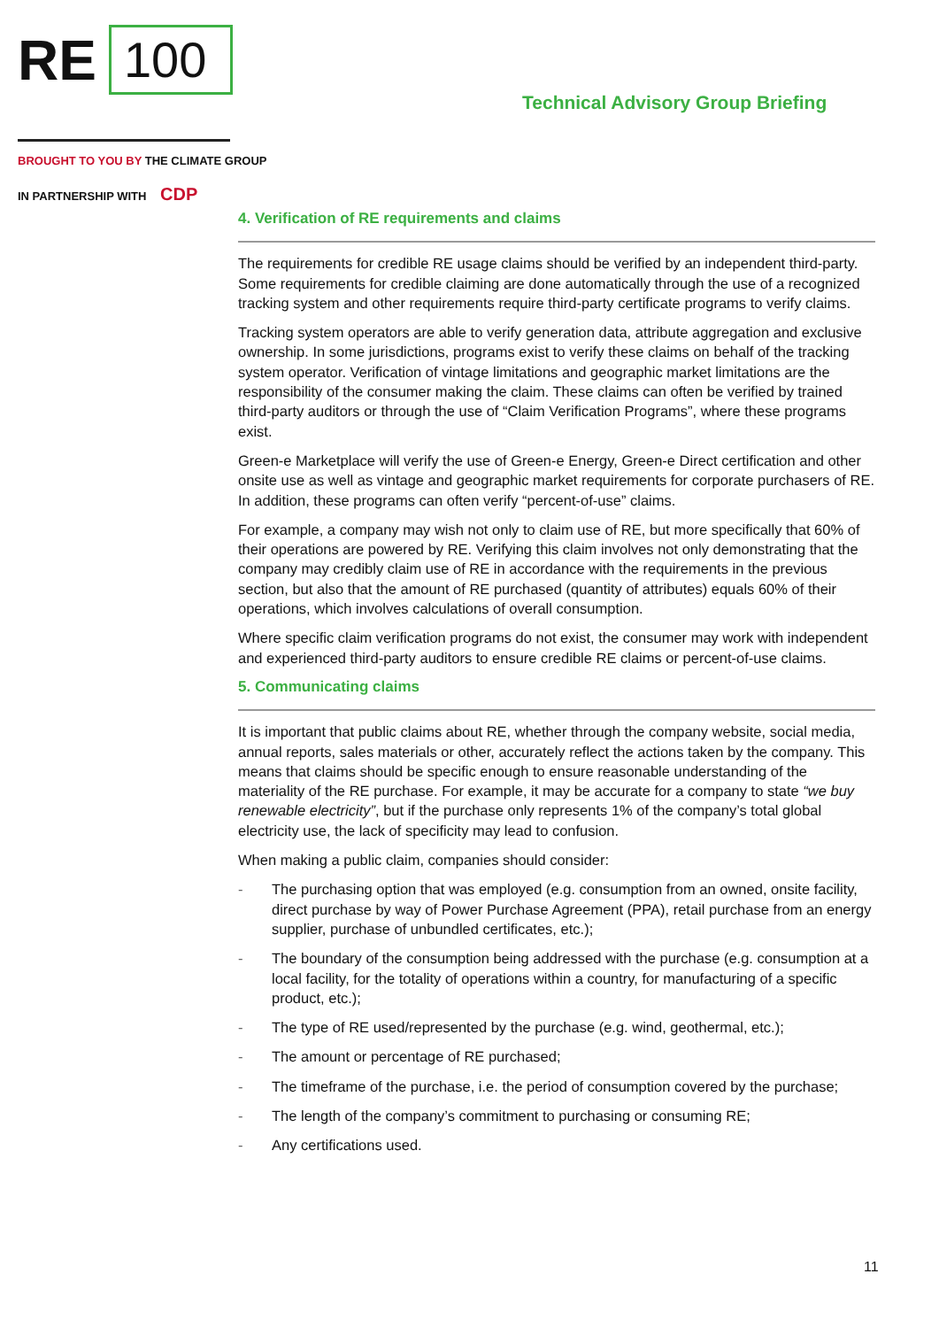RE 100
Technical Advisory Group Briefing
BROUGHT TO YOU BY THE CLIMATE GROUP
IN PARTNERSHIP WITH CDP
4. Verification of RE requirements and claims
The requirements for credible RE usage claims should be verified by an independent third-party. Some requirements for credible claiming are done automatically through the use of a recognized tracking system and other requirements require third-party certificate programs to verify claims.
Tracking system operators are able to verify generation data, attribute aggregation and exclusive ownership. In some jurisdictions, programs exist to verify these claims on behalf of the tracking system operator. Verification of vintage limitations and geographic market limitations are the responsibility of the consumer making the claim. These claims can often be verified by trained third-party auditors or through the use of “Claim Verification Programs”, where these programs exist.
Green-e Marketplace will verify the use of Green-e Energy, Green-e Direct certification and other onsite use as well as vintage and geographic market requirements for corporate purchasers of RE. In addition, these programs can often verify “percent-of-use” claims.
For example, a company may wish not only to claim use of RE, but more specifically that 60% of their operations are powered by RE. Verifying this claim involves not only demonstrating that the company may credibly claim use of RE in accordance with the requirements in the previous section, but also that the amount of RE purchased (quantity of attributes) equals 60% of their operations, which involves calculations of overall consumption.
Where specific claim verification programs do not exist, the consumer may work with independent and experienced third-party auditors to ensure credible RE claims or percent-of-use claims.
5. Communicating claims
It is important that public claims about RE, whether through the company website, social media, annual reports, sales materials or other, accurately reflect the actions taken by the company. This means that claims should be specific enough to ensure reasonable understanding of the materiality of the RE purchase. For example, it may be accurate for a company to state “we buy renewable electricity”, but if the purchase only represents 1% of the company’s total global electricity use, the lack of specificity may lead to confusion.
When making a public claim, companies should consider:
- The purchasing option that was employed (e.g. consumption from an owned, onsite facility, direct purchase by way of Power Purchase Agreement (PPA), retail purchase from an energy supplier, purchase of unbundled certificates, etc.);
- The boundary of the consumption being addressed with the purchase (e.g. consumption at a local facility, for the totality of operations within a country, for manufacturing of a specific product, etc.);
- The type of RE used/represented by the purchase (e.g. wind, geothermal, etc.);
- The amount or percentage of RE purchased;
- The timeframe of the purchase, i.e. the period of consumption covered by the purchase;
- The length of the company’s commitment to purchasing or consuming RE;
- Any certifications used.
11